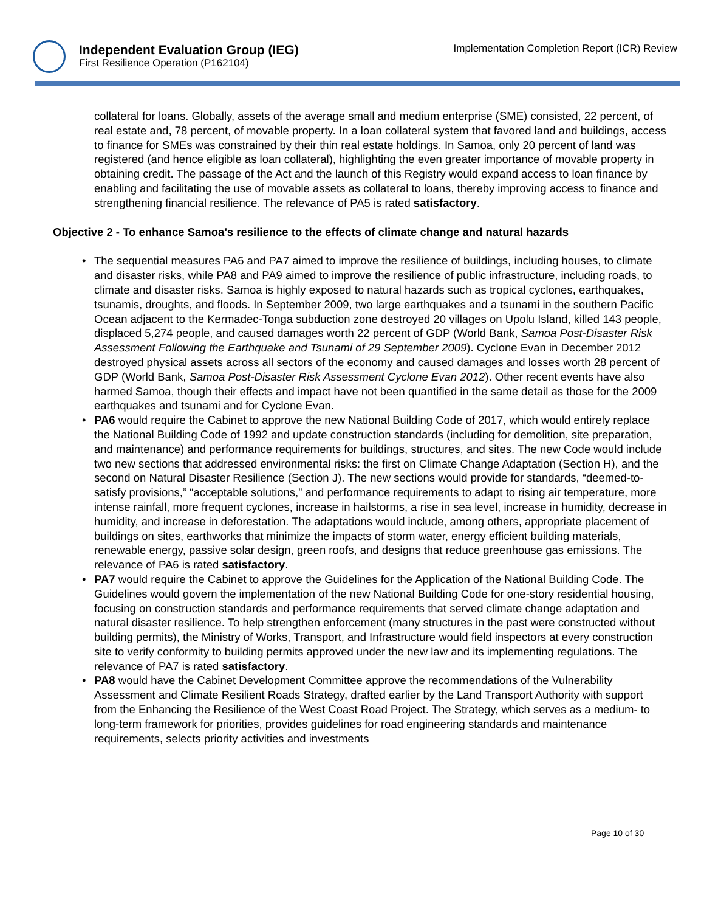Independent Evaluation Group (IEG)
First Resilience Operation (P162104)
Implementation Completion Report (ICR) Review
collateral for loans. Globally, assets of the average small and medium enterprise (SME) consisted, 22 percent, of real estate and, 78 percent, of movable property. In a loan collateral system that favored land and buildings, access to finance for SMEs was constrained by their thin real estate holdings. In Samoa, only 20 percent of land was registered (and hence eligible as loan collateral), highlighting the even greater importance of movable property in obtaining credit. The passage of the Act and the launch of this Registry would expand access to loan finance by enabling and facilitating the use of movable assets as collateral to loans, thereby improving access to finance and strengthening financial resilience. The relevance of PA5 is rated satisfactory.
Objective 2 - To enhance Samoa's resilience to the effects of climate change and natural hazards
• The sequential measures PA6 and PA7 aimed to improve the resilience of buildings, including houses, to climate and disaster risks, while PA8 and PA9 aimed to improve the resilience of public infrastructure, including roads, to climate and disaster risks. Samoa is highly exposed to natural hazards such as tropical cyclones, earthquakes, tsunamis, droughts, and floods. In September 2009, two large earthquakes and a tsunami in the southern Pacific Ocean adjacent to the Kermadec-Tonga subduction zone destroyed 20 villages on Upolu Island, killed 143 people, displaced 5,274 people, and caused damages worth 22 percent of GDP (World Bank, Samoa Post-Disaster Risk Assessment Following the Earthquake and Tsunami of 29 September 2009). Cyclone Evan in December 2012 destroyed physical assets across all sectors of the economy and caused damages and losses worth 28 percent of GDP (World Bank, Samoa Post-Disaster Risk Assessment Cyclone Evan 2012). Other recent events have also harmed Samoa, though their effects and impact have not been quantified in the same detail as those for the 2009 earthquakes and tsunami and for Cyclone Evan.
• PA6 would require the Cabinet to approve the new National Building Code of 2017, which would entirely replace the National Building Code of 1992 and update construction standards (including for demolition, site preparation, and maintenance) and performance requirements for buildings, structures, and sites. The new Code would include two new sections that addressed environmental risks: the first on Climate Change Adaptation (Section H), and the second on Natural Disaster Resilience (Section J). The new sections would provide for standards, “deemed-to-satisfy provisions,” “acceptable solutions,” and performance requirements to adapt to rising air temperature, more intense rainfall, more frequent cyclones, increase in hailstorms, a rise in sea level, increase in humidity, decrease in humidity, and increase in deforestation. The adaptations would include, among others, appropriate placement of buildings on sites, earthworks that minimize the impacts of storm water, energy efficient building materials, renewable energy, passive solar design, green roofs, and designs that reduce greenhouse gas emissions. The relevance of PA6 is rated satisfactory.
• PA7 would require the Cabinet to approve the Guidelines for the Application of the National Building Code. The Guidelines would govern the implementation of the new National Building Code for one-story residential housing, focusing on construction standards and performance requirements that served climate change adaptation and natural disaster resilience. To help strengthen enforcement (many structures in the past were constructed without building permits), the Ministry of Works, Transport, and Infrastructure would field inspectors at every construction site to verify conformity to building permits approved under the new law and its implementing regulations. The relevance of PA7 is rated satisfactory.
• PA8 would have the Cabinet Development Committee approve the recommendations of the Vulnerability Assessment and Climate Resilient Roads Strategy, drafted earlier by the Land Transport Authority with support from the Enhancing the Resilience of the West Coast Road Project. The Strategy, which serves as a medium- to long-term framework for priorities, provides guidelines for road engineering standards and maintenance requirements, selects priority activities and investments
Page 10 of 30